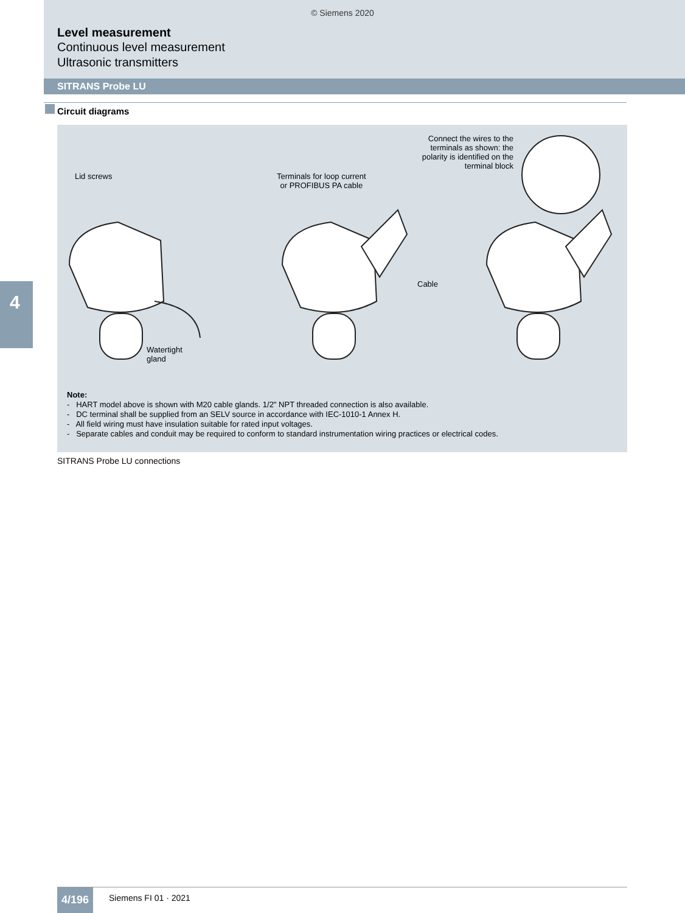© Siemens 2020
Level measurement
Continuous level measurement
Ultrasonic transmitters
SITRANS Probe LU
4
Circuit diagrams
Lid screws
Watertight
gland
Terminals for loop current
or PROFIBUS PA cable
Cable
Connect the wires to the terminals as shown: the polarity is identified on the terminal block
Note:
- HART model above is shown with M20 cable glands. 1/2" NPT threaded connection is also available.
- DC terminal shall be supplied from an SELV source in accordance with IEC-1010-1 Annex H.
- All field wiring must have insulation suitable for rated input voltages.
- Separate cables and conduit may be required to conform to standard instrumentation wiring practices or electrical codes.
SITRANS Probe LU connections
4/196 Siemens FI 01 · 2021